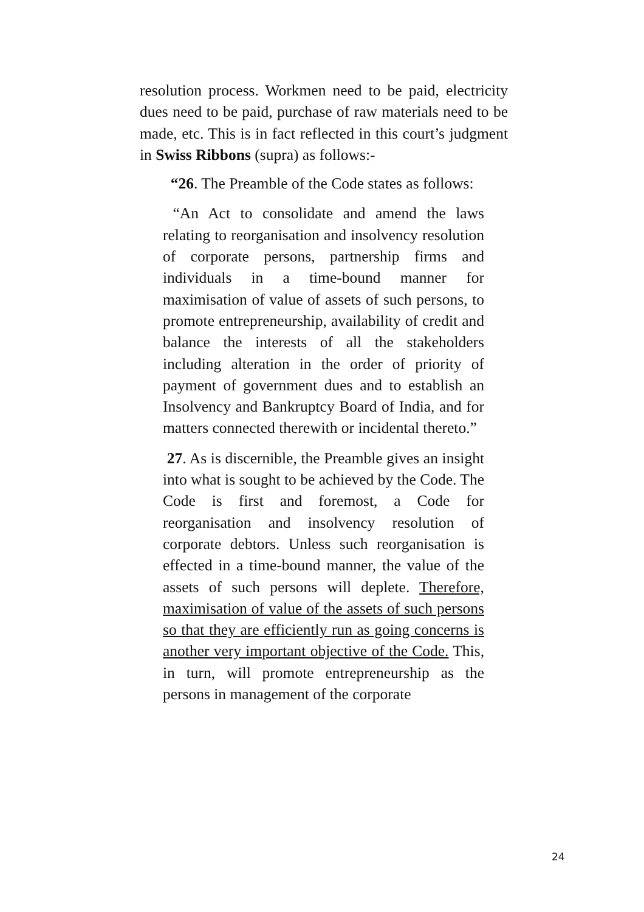resolution process. Workmen need to be paid, electricity dues need to be paid, purchase of raw materials need to be made, etc. This is in fact reflected in this court’s judgment in Swiss Ribbons (supra) as follows:-
“26. The Preamble of the Code states as follows:
“An Act to consolidate and amend the laws relating to reorganisation and insolvency resolution of corporate persons, partnership firms and individuals in a time-bound manner for maximisation of value of assets of such persons, to promote entrepreneurship, availability of credit and balance the interests of all the stakeholders including alteration in the order of priority of payment of government dues and to establish an Insolvency and Bankruptcy Board of India, and for matters connected therewith or incidental thereto.”
27. As is discernible, the Preamble gives an insight into what is sought to be achieved by the Code. The Code is first and foremost, a Code for reorganisation and insolvency resolution of corporate debtors. Unless such reorganisation is effected in a time-bound manner, the value of the assets of such persons will deplete. Therefore, maximisation of value of the assets of such persons so that they are efficiently run as going concerns is another very important objective of the Code. This, in turn, will promote entrepreneurship as the persons in management of the corporate
24